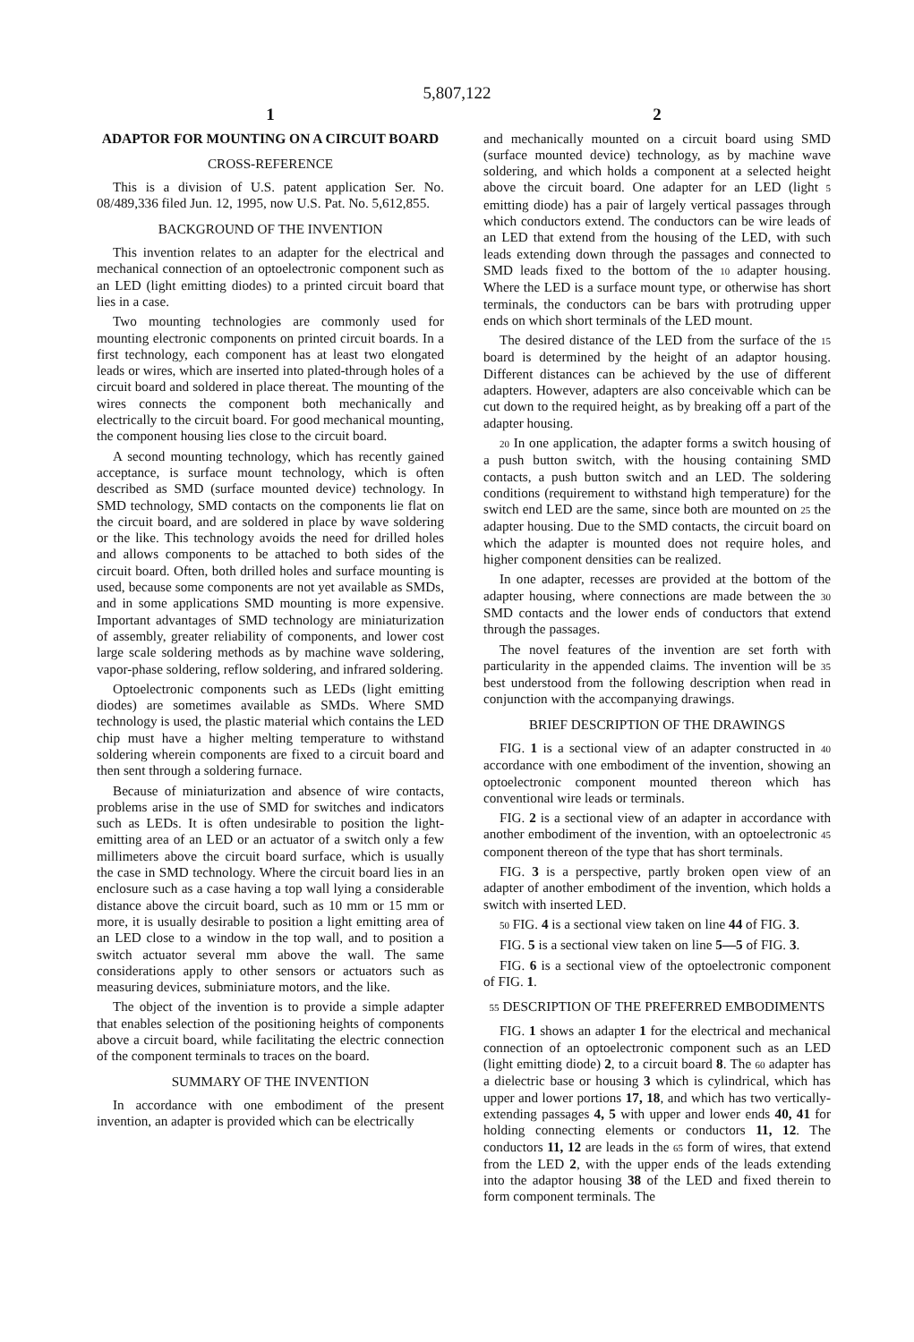5,807,122
1
ADAPTOR FOR MOUNTING ON A CIRCUIT BOARD
CROSS-REFERENCE
This is a division of U.S. patent application Ser. No. 08/489,336 filed Jun. 12, 1995, now U.S. Pat. No. 5,612,855.
BACKGROUND OF THE INVENTION
This invention relates to an adapter for the electrical and mechanical connection of an optoelectronic component such as an LED (light emitting diodes) to a printed circuit board that lies in a case.
Two mounting technologies are commonly used for mounting electronic components on printed circuit boards. In a first technology, each component has at least two elongated leads or wires, which are inserted into plated-through holes of a circuit board and soldered in place thereat. The mounting of the wires connects the component both mechanically and electrically to the circuit board. For good mechanical mounting, the component housing lies close to the circuit board.
A second mounting technology, which has recently gained acceptance, is surface mount technology, which is often described as SMD (surface mounted device) technology. In SMD technology, SMD contacts on the components lie flat on the circuit board, and are soldered in place by wave soldering or the like. This technology avoids the need for drilled holes and allows components to be attached to both sides of the circuit board. Often, both drilled holes and surface mounting is used, because some components are not yet available as SMDs, and in some applications SMD mounting is more expensive. Important advantages of SMD technology are miniaturization of assembly, greater reliability of components, and lower cost large scale soldering methods as by machine wave soldering, vapor-phase soldering, reflow soldering, and infrared soldering.
Optoelectronic components such as LEDs (light emitting diodes) are sometimes available as SMDs. Where SMD technology is used, the plastic material which contains the LED chip must have a higher melting temperature to withstand soldering wherein components are fixed to a circuit board and then sent through a soldering furnace.
Because of miniaturization and absence of wire contacts, problems arise in the use of SMD for switches and indicators such as LEDs. It is often undesirable to position the light-emitting area of an LED or an actuator of a switch only a few millimeters above the circuit board surface, which is usually the case in SMD technology. Where the circuit board lies in an enclosure such as a case having a top wall lying a considerable distance above the circuit board, such as 10 mm or 15 mm or more, it is usually desirable to position a light emitting area of an LED close to a window in the top wall, and to position a switch actuator several mm above the wall. The same considerations apply to other sensors or actuators such as measuring devices, subminiature motors, and the like.
The object of the invention is to provide a simple adapter that enables selection of the positioning heights of components above a circuit board, while facilitating the electric connection of the component terminals to traces on the board.
SUMMARY OF THE INVENTION
In accordance with one embodiment of the present invention, an adapter is provided which can be electrically
2
and mechanically mounted on a circuit board using SMD (surface mounted device) technology, as by machine wave soldering, and which holds a component at a selected height above the circuit board. One adapter for an LED (light 5 emitting diode) has a pair of largely vertical passages through which conductors extend. The conductors can be wire leads of an LED that extend from the housing of the LED, with such leads extending down through the passages and connected to SMD leads fixed to the bottom of the 10 adapter housing. Where the LED is a surface mount type, or otherwise has short terminals, the conductors can be bars with protruding upper ends on which short terminals of the LED mount.
The desired distance of the LED from the surface of the 15 board is determined by the height of an adaptor housing. Different distances can be achieved by the use of different adapters. However, adapters are also conceivable which can be cut down to the required height, as by breaking off a part of the adapter housing.
20 In one application, the adapter forms a switch housing of a push button switch, with the housing containing SMD contacts, a push button switch and an LED. The soldering conditions (requirement to withstand high temperature) for the switch end LED are the same, since both are mounted on 25 the adapter housing. Due to the SMD contacts, the circuit board on which the adapter is mounted does not require holes, and higher component densities can be realized.
In one adapter, recesses are provided at the bottom of the adapter housing, where connections are made between the 30 SMD contacts and the lower ends of conductors that extend through the passages.
The novel features of the invention are set forth with particularity in the appended claims. The invention will be 35 best understood from the following description when read in conjunction with the accompanying drawings.
BRIEF DESCRIPTION OF THE DRAWINGS
FIG. 1 is a sectional view of an adapter constructed in 40 accordance with one embodiment of the invention, showing an optoelectronic component mounted thereon which has conventional wire leads or terminals.
FIG. 2 is a sectional view of an adapter in accordance with another embodiment of the invention, with an optoelectronic 45 component thereon of the type that has short terminals.
FIG. 3 is a perspective, partly broken open view of an adapter of another embodiment of the invention, which holds a switch with inserted LED.
50 FIG. 4 is a sectional view taken on line 44 of FIG. 3.
FIG. 5 is a sectional view taken on line 5—5 of FIG. 3.
FIG. 6 is a sectional view of the optoelectronic component of FIG. 1.
55 DESCRIPTION OF THE PREFERRED EMBODIMENTS
FIG. 1 shows an adapter 1 for the electrical and mechanical connection of an optoelectronic component such as an LED (light emitting diode) 2, to a circuit board 8. The 60 adapter has a dielectric base or housing 3 which is cylindrical, which has upper and lower portions 17, 18, and which has two vertically-extending passages 4, 5 with upper and lower ends 40, 41 for holding connecting elements or conductors 11, 12. The conductors 11, 12 are leads in the 65 form of wires, that extend from the LED 2, with the upper ends of the leads extending into the adaptor housing 38 of the LED and fixed therein to form component terminals. The